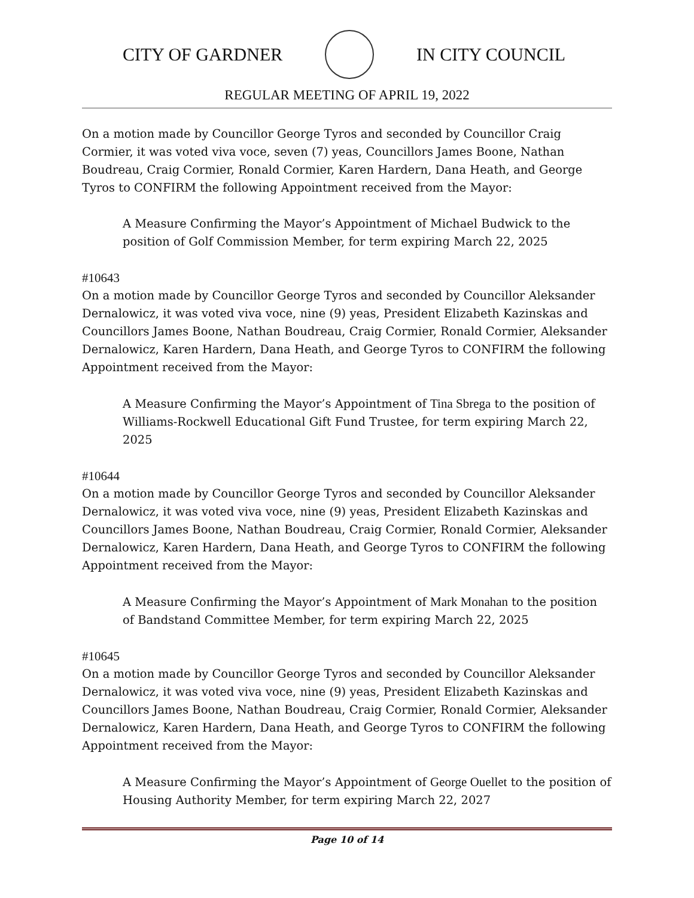CITY OF GARDNER IN CITY COUNCIL
REGULAR MEETING OF APRIL 19, 2022
On a motion made by Councillor George Tyros and seconded by Councillor Craig Cormier, it was voted viva voce, seven (7) yeas, Councillors James Boone, Nathan Boudreau, Craig Cormier, Ronald Cormier, Karen Hardern, Dana Heath, and George Tyros to CONFIRM the following Appointment received from the Mayor:
A Measure Confirming the Mayor’s Appointment of Michael Budwick to the position of Golf Commission Member, for term expiring March 22, 2025
#10643
On a motion made by Councillor George Tyros and seconded by Councillor Aleksander Dernalowicz, it was voted viva voce, nine (9) yeas, President Elizabeth Kazinskas and Councillors James Boone, Nathan Boudreau, Craig Cormier, Ronald Cormier, Aleksander Dernalowicz, Karen Hardern, Dana Heath, and George Tyros to CONFIRM the following Appointment received from the Mayor:
A Measure Confirming the Mayor’s Appointment of Tina Sbrega to the position of Williams-Rockwell Educational Gift Fund Trustee, for term expiring March 22, 2025
#10644
On a motion made by Councillor George Tyros and seconded by Councillor Aleksander Dernalowicz, it was voted viva voce, nine (9) yeas, President Elizabeth Kazinskas and Councillors James Boone, Nathan Boudreau, Craig Cormier, Ronald Cormier, Aleksander Dernalowicz, Karen Hardern, Dana Heath, and George Tyros to CONFIRM the following Appointment received from the Mayor:
A Measure Confirming the Mayor’s Appointment of Mark Monahan to the position of Bandstand Committee Member, for term expiring March 22, 2025
#10645
On a motion made by Councillor George Tyros and seconded by Councillor Aleksander Dernalowicz, it was voted viva voce, nine (9) yeas, President Elizabeth Kazinskas and Councillors James Boone, Nathan Boudreau, Craig Cormier, Ronald Cormier, Aleksander Dernalowicz, Karen Hardern, Dana Heath, and George Tyros to CONFIRM the following Appointment received from the Mayor:
A Measure Confirming the Mayor’s Appointment of George Ouellet to the position of Housing Authority Member, for term expiring March 22, 2027
Page 10 of 14